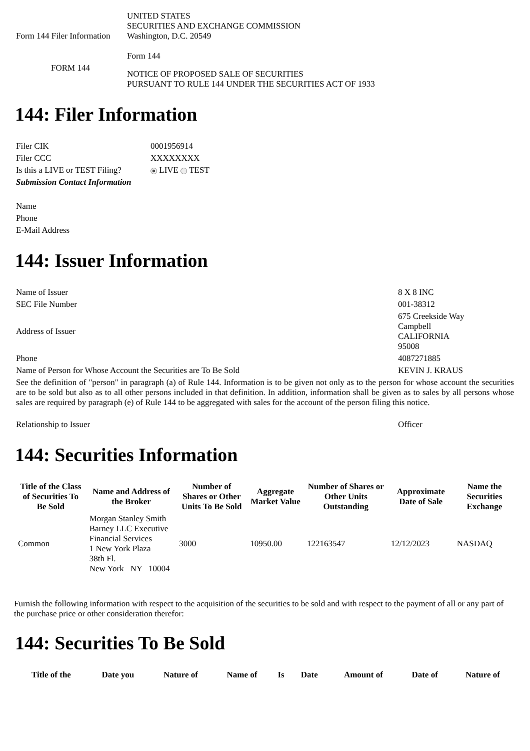| Form 144 Filer Information | UNITED STATES SECURITIES AND EXCHANGE COMMISSION Washington, D.C. 20549 Form 144 |
| FORM 144 | NOTICE OF PROPOSED SALE OF SECURITIES PURSUANT TO RULE 144 UNDER THE SECURITIES ACT OF 1933 |
144: Filer Information
| Filer CIK | 0001956914 |
| Filer CCC | XXXXXXXX |
| Is this a LIVE or TEST Filing? | LIVE TEST |
| Submission Contact Information | |
| Name | |
| Phone | |
| E-Mail Address | |
144: Issuer Information
| Name of Issuer | 8 X 8 INC |
| SEC File Number | 001-38312 |
| Address of Issuer | 675 Creekside Way Campbell CALIFORNIA 95008 |
| Phone | 4087271885 |
| Name of Person for Whose Account the Securities are To Be Sold | KEVIN J. KRAUS |
| See the definition of "person" in paragraph (a) of Rule 144. Information is to be given not only as to the person for whose account the securities are to be sold but also as to all other persons included in that definition. In addition, information shall be given as to sales by all persons whose sales are required by paragraph (e) of Rule 144 to be aggregated with sales for the account of the person filing this notice. | |
| Relationship to Issuer | Officer |
144: Securities Information
| Title of the Class of Securities To Be Sold | Name and Address of the Broker | Number of Shares or Other Units To Be Sold | Aggregate Market Value | Number of Shares or Other Units Outstanding | Approximate Date of Sale | Name the Securities Exchange |
| --- | --- | --- | --- | --- | --- | --- |
| Common | Morgan Stanley Smith Barney LLC Executive Financial Services 1 New York Plaza 38th Fl. New York NY 10004 | 3000 | 10950.00 | 122163547 | 12/12/2023 | NASDAQ |
Furnish the following information with respect to the acquisition of the securities to be sold and with respect to the payment of all or any part of the purchase price or other consideration therefor:
144: Securities To Be Sold
| Title of the | Date you | Nature of | Name of | Is | Date | Amount of | Date of | Nature of |
| --- | --- | --- | --- | --- | --- | --- | --- | --- |